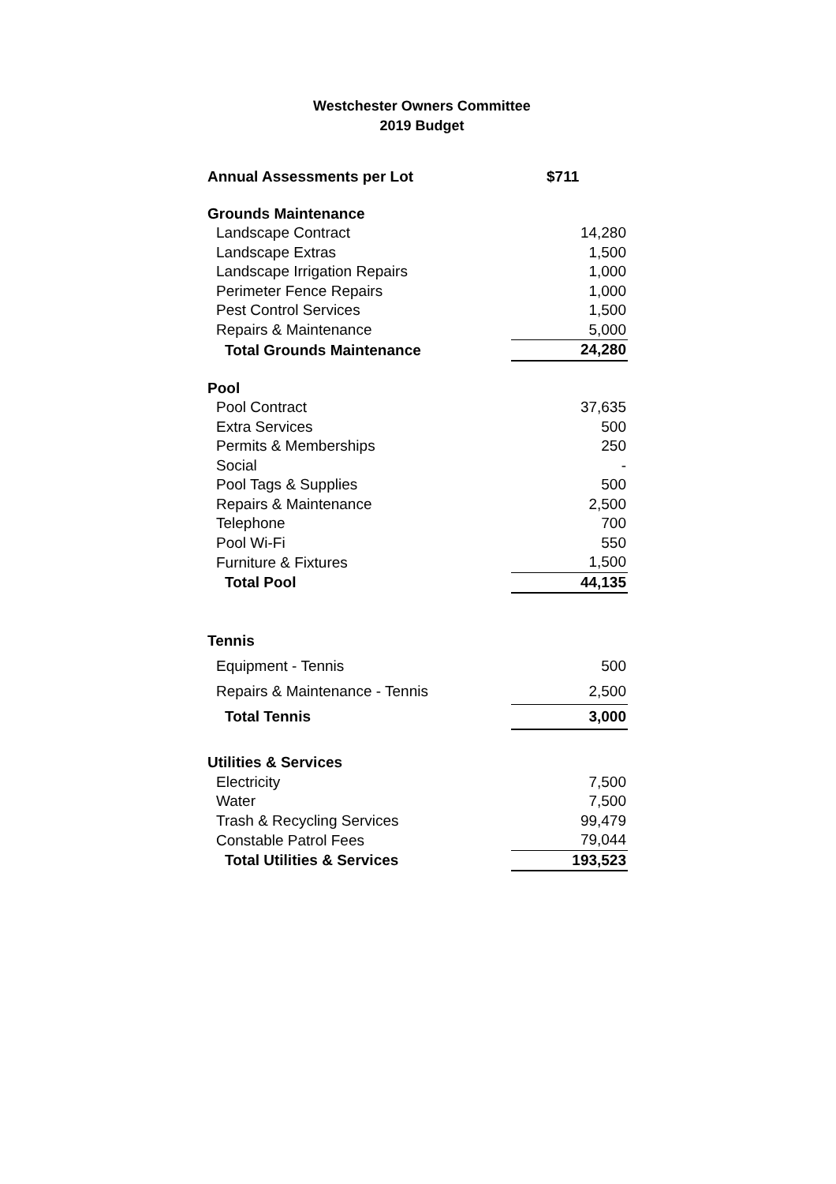Westchester Owners Committee
2019 Budget
| Annual Assessments per Lot | $711 |
| Grounds Maintenance | |
| Landscape Contract | 14,280 |
| Landscape Extras | 1,500 |
| Landscape Irrigation Repairs | 1,000 |
| Perimeter Fence Repairs | 1,000 |
| Pest Control Services | 1,500 |
| Repairs & Maintenance | 5,000 |
| Total Grounds Maintenance | 24,280 |
| Pool | |
| Pool Contract | 37,635 |
| Extra Services | 500 |
| Permits & Memberships | 250 |
| Social | - |
| Pool Tags & Supplies | 500 |
| Repairs & Maintenance | 2,500 |
| Telephone | 700 |
| Pool Wi-Fi | 550 |
| Furniture & Fixtures | 1,500 |
| Total Pool | 44,135 |
| Tennis | |
| Equipment - Tennis | 500 |
| Repairs & Maintenance - Tennis | 2,500 |
| Total Tennis | 3,000 |
| Utilities & Services | |
| Electricity | 7,500 |
| Water | 7,500 |
| Trash & Recycling Services | 99,479 |
| Constable Patrol Fees | 79,044 |
| Total Utilities & Services | 193,523 |